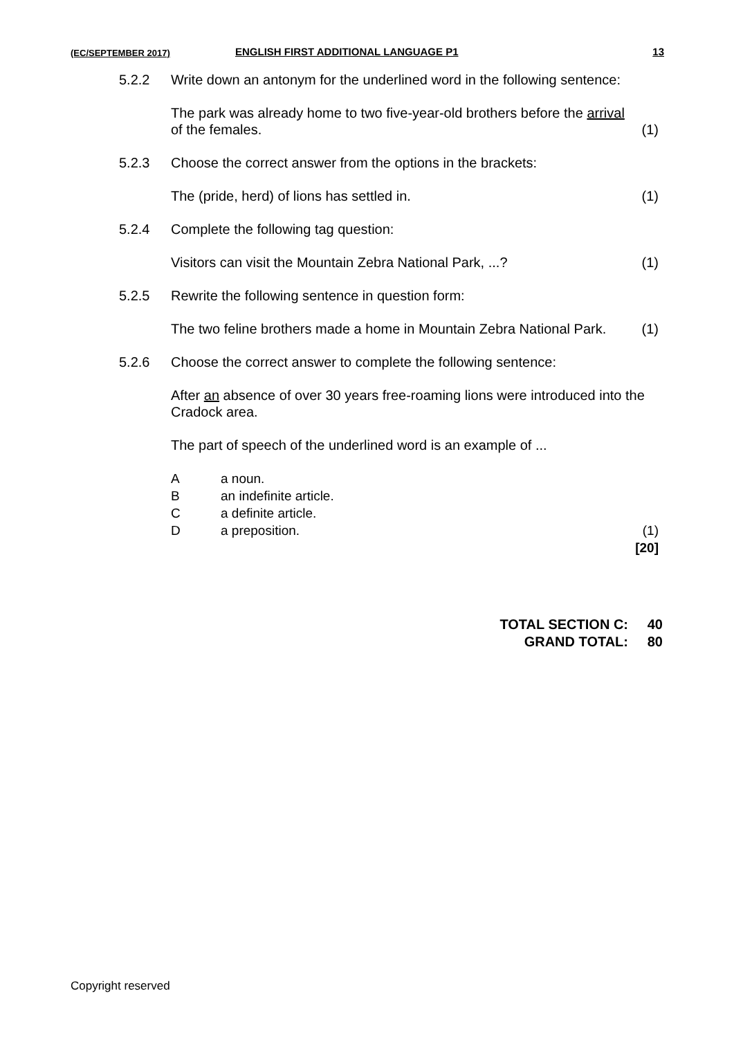(EC/SEPTEMBER 2017) ENGLISH FIRST ADDITIONAL LANGUAGE P1 13
5.2.2 Write down an antonym for the underlined word in the following sentence:
The park was already home to two five-year-old brothers before the arrival of the females. (1)
5.2.3 Choose the correct answer from the options in the brackets:
The (pride, herd) of lions has settled in. (1)
5.2.4 Complete the following tag question:
Visitors can visit the Mountain Zebra National Park, ...? (1)
5.2.5 Rewrite the following sentence in question form:
The two feline brothers made a home in Mountain Zebra National Park. (1)
5.2.6 Choose the correct answer to complete the following sentence:
After an absence of over 30 years free-roaming lions were introduced into the Cradock area.
The part of speech of the underlined word is an example of ...
Aa noun.
Ban indefinite article.
Ca definite article.
Da preposition. (1)
[20]
TOTAL SECTION C: 40
GRAND TOTAL: 80
Copyright reserved